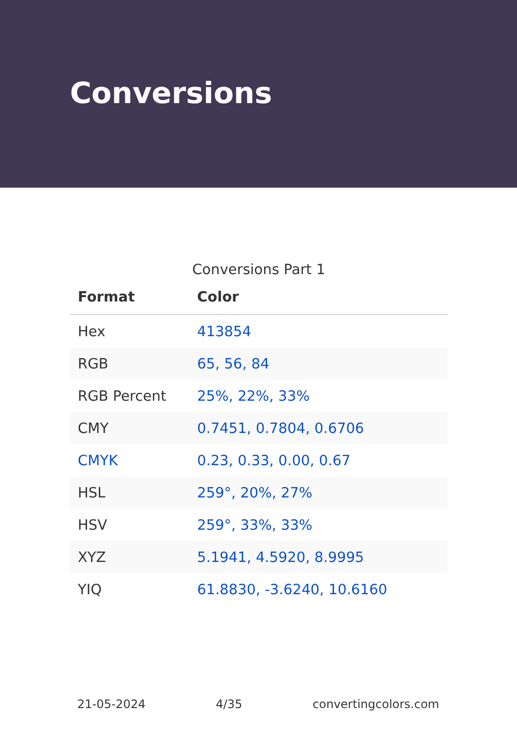Conversions
Conversions Part 1
| Format | Color |
| --- | --- |
| Hex | 413854 |
| RGB | 65, 56, 84 |
| RGB Percent | 25%, 22%, 33% |
| CMY | 0.7451, 0.7804, 0.6706 |
| CMYK | 0.23, 0.33, 0.00, 0.67 |
| HSL | 259°, 20%, 27% |
| HSV | 259°, 33%, 33% |
| XYZ | 5.1941, 4.5920, 8.9995 |
| YIQ | 61.8830, -3.6240, 10.6160 |
21-05-2024 4/35 convertingcolors.com